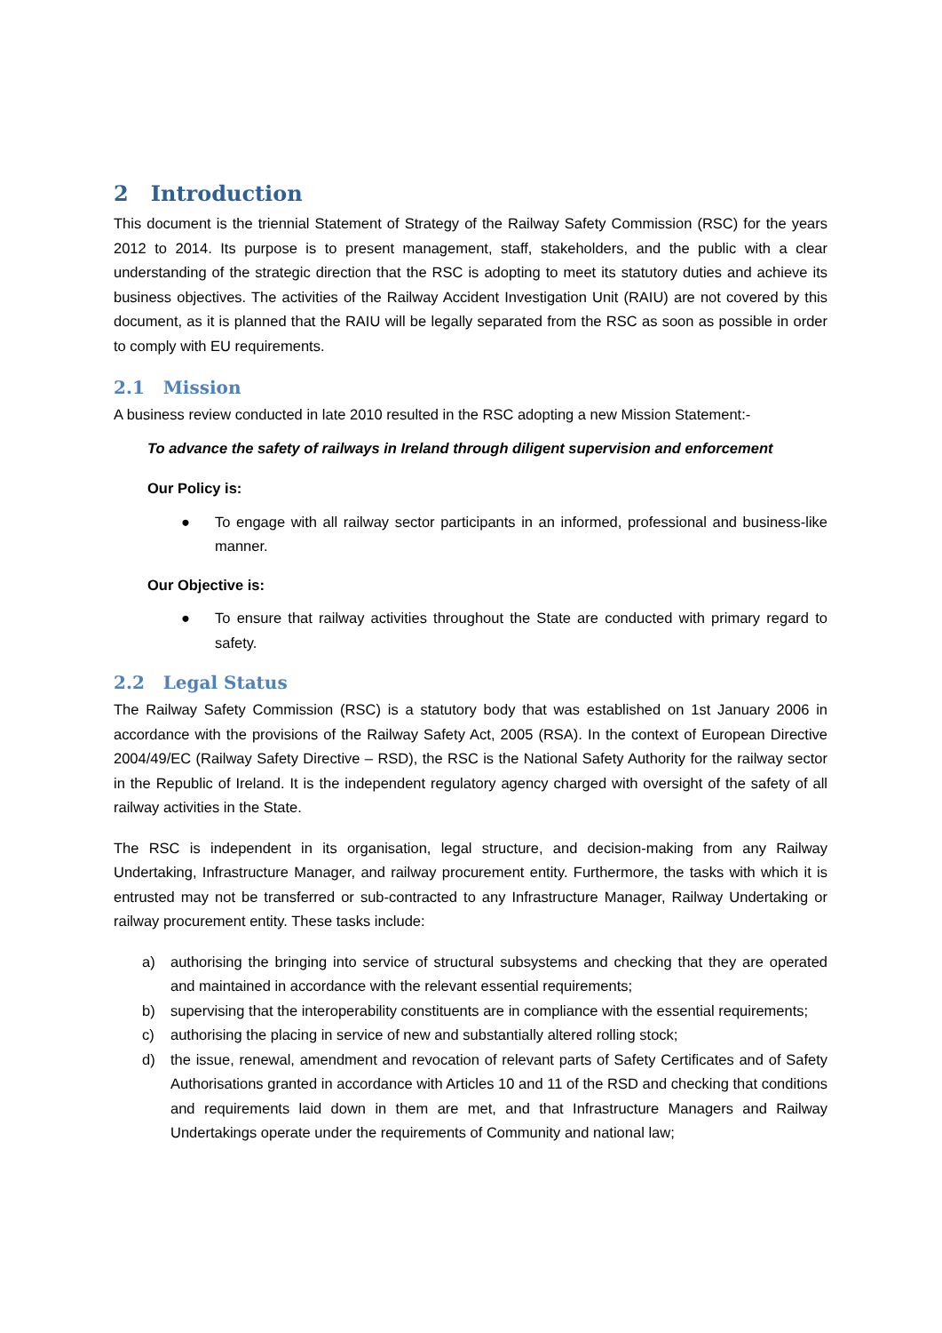2 Introduction
This document is the triennial Statement of Strategy of the Railway Safety Commission (RSC) for the years 2012 to 2014. Its purpose is to present management, staff, stakeholders, and the public with a clear understanding of the strategic direction that the RSC is adopting to meet its statutory duties and achieve its business objectives. The activities of the Railway Accident Investigation Unit (RAIU) are not covered by this document, as it is planned that the RAIU will be legally separated from the RSC as soon as possible in order to comply with EU requirements.
2.1 Mission
A business review conducted in late 2010 resulted in the RSC adopting a new Mission Statement:-
To advance the safety of railways in Ireland through diligent supervision and enforcement
Our Policy is:
● To engage with all railway sector participants in an informed, professional and business-like manner.
Our Objective is:
● To ensure that railway activities throughout the State are conducted with primary regard to safety.
2.2 Legal Status
The Railway Safety Commission (RSC) is a statutory body that was established on 1st January 2006 in accordance with the provisions of the Railway Safety Act, 2005 (RSA). In the context of European Directive 2004/49/EC (Railway Safety Directive – RSD), the RSC is the National Safety Authority for the railway sector in the Republic of Ireland. It is the independent regulatory agency charged with oversight of the safety of all railway activities in the State.
The RSC is independent in its organisation, legal structure, and decision-making from any Railway Undertaking, Infrastructure Manager, and railway procurement entity. Furthermore, the tasks with which it is entrusted may not be transferred or sub-contracted to any Infrastructure Manager, Railway Undertaking or railway procurement entity. These tasks include:
a) authorising the bringing into service of structural subsystems and checking that they are operated and maintained in accordance with the relevant essential requirements;
b) supervising that the interoperability constituents are in compliance with the essential requirements;
c) authorising the placing in service of new and substantially altered rolling stock;
d) the issue, renewal, amendment and revocation of relevant parts of Safety Certificates and of Safety Authorisations granted in accordance with Articles 10 and 11 of the RSD and checking that conditions and requirements laid down in them are met, and that Infrastructure Managers and Railway Undertakings operate under the requirements of Community and national law;